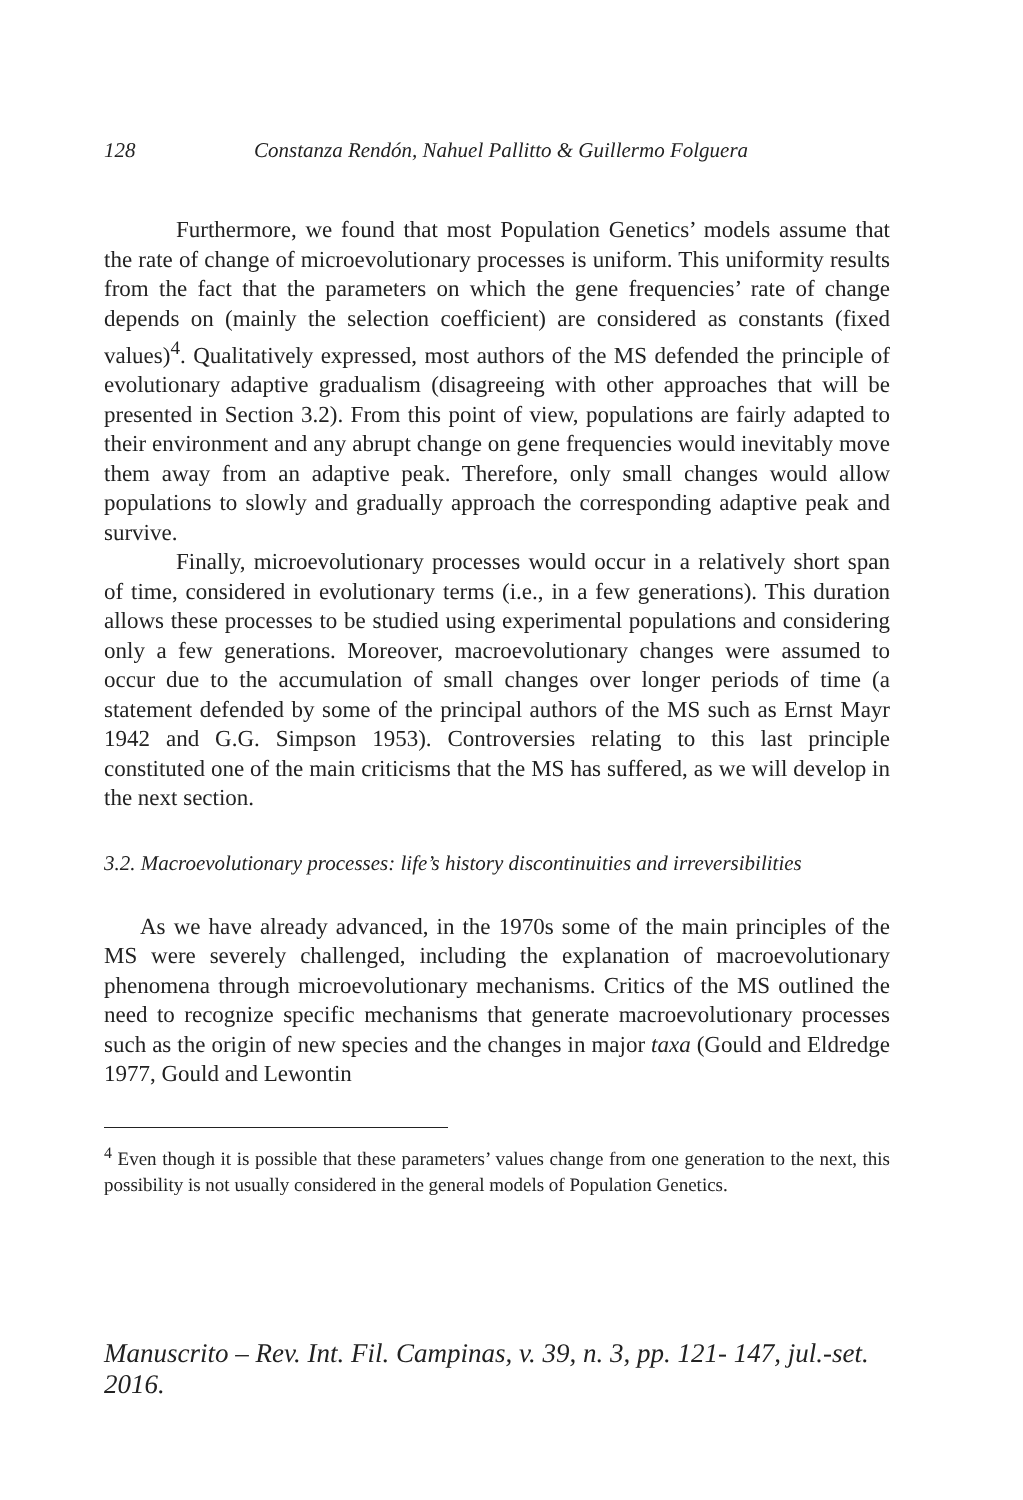128 Constanza Rendón, Nahuel Pallitto & Guillermo Folguera
Furthermore, we found that most Population Genetics’ models assume that the rate of change of microevolutionary processes is uniform. This uniformity results from the fact that the parameters on which the gene frequencies’ rate of change depends on (mainly the selection coefficient) are considered as constants (fixed values)<sup>4</sup>. Qualitatively expressed, most authors of the MS defended the principle of evolutionary adaptive gradualism (disagreeing with other approaches that will be presented in Section 3.2). From this point of view, populations are fairly adapted to their environment and any abrupt change on gene frequencies would inevitably move them away from an adaptive peak. Therefore, only small changes would allow populations to slowly and gradually approach the corresponding adaptive peak and survive.
Finally, microevolutionary processes would occur in a relatively short span of time, considered in evolutionary terms (i.e., in a few generations). This duration allows these processes to be studied using experimental populations and considering only a few generations. Moreover, macroevolutionary changes were assumed to occur due to the accumulation of small changes over longer periods of time (a statement defended by some of the principal authors of the MS such as Ernst Mayr 1942 and G.G. Simpson 1953). Controversies relating to this last principle constituted one of the main criticisms that the MS has suffered, as we will develop in the next section.
3.2. Macroevolutionary processes: life’s history discontinuities and irreversibilities
As we have already advanced, in the 1970s some of the main principles of the MS were severely challenged, including the explanation of macroevolutionary phenomena through microevolutionary mechanisms. Critics of the MS outlined the need to recognize specific mechanisms that generate macroevolutionary processes such as the origin of new species and the changes in major taxa (Gould and Eldredge 1977, Gould and Lewontin
<sup>4</sup> Even though it is possible that these parameters’ values change from one generation to the next, this possibility is not usually considered in the general models of Population Genetics.
Manuscrito – Rev. Int. Fil. Campinas, v. 39, n. 3, pp. 121- 147, jul.-set. 2016.